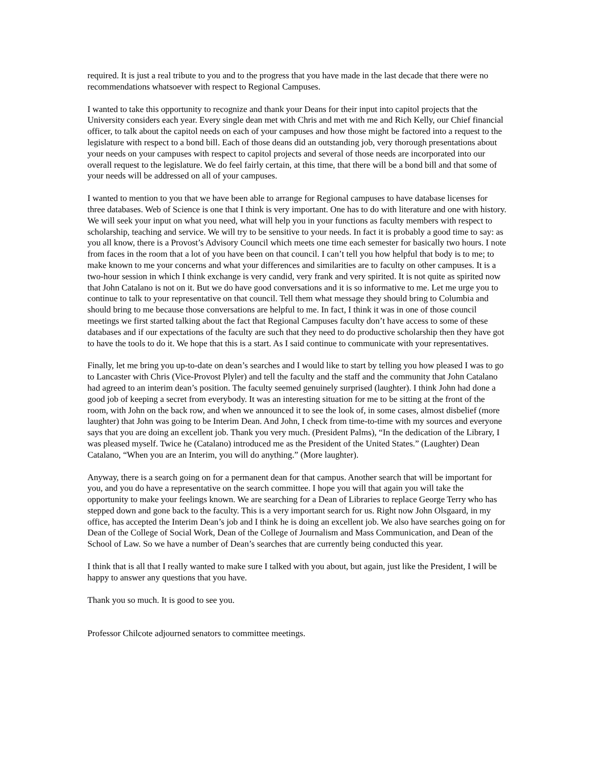required. It is just a real tribute to you and to the progress that you have made in the last decade that there were no recommendations whatsoever with respect to Regional Campuses.
I wanted to take this opportunity to recognize and thank your Deans for their input into capitol projects that the University considers each year. Every single dean met with Chris and met with me and Rich Kelly, our Chief financial officer, to talk about the capitol needs on each of your campuses and how those might be factored into a request to the legislature with respect to a bond bill. Each of those deans did an outstanding job, very thorough presentations about your needs on your campuses with respect to capitol projects and several of those needs are incorporated into our overall request to the legislature. We do feel fairly certain, at this time, that there will be a bond bill and that some of your needs will be addressed on all of your campuses.
I wanted to mention to you that we have been able to arrange for Regional campuses to have database licenses for three databases. Web of Science is one that I think is very important. One has to do with literature and one with history. We will seek your input on what you need, what will help you in your functions as faculty members with respect to scholarship, teaching and service. We will try to be sensitive to your needs. In fact it is probably a good time to say: as you all know, there is a Provost’s Advisory Council which meets one time each semester for basically two hours. I note from faces in the room that a lot of you have been on that council. I can’t tell you how helpful that body is to me; to make known to me your concerns and what your differences and similarities are to faculty on other campuses. It is a two-hour session in which I think exchange is very candid, very frank and very spirited. It is not quite as spirited now that John Catalano is not on it. But we do have good conversations and it is so informative to me. Let me urge you to continue to talk to your representative on that council. Tell them what message they should bring to Columbia and should bring to me because those conversations are helpful to me. In fact, I think it was in one of those council meetings we first started talking about the fact that Regional Campuses faculty don’t have access to some of these databases and if our expectations of the faculty are such that they need to do productive scholarship then they have got to have the tools to do it. We hope that this is a start. As I said continue to communicate with your representatives.
Finally, let me bring you up-to-date on dean’s searches and I would like to start by telling you how pleased I was to go to Lancaster with Chris (Vice-Provost Plyler) and tell the faculty and the staff and the community that John Catalano had agreed to an interim dean’s position. The faculty seemed genuinely surprised (laughter). I think John had done a good job of keeping a secret from everybody. It was an interesting situation for me to be sitting at the front of the room, with John on the back row, and when we announced it to see the look of, in some cases, almost disbelief (more laughter) that John was going to be Interim Dean. And John, I check from time-to-time with my sources and everyone says that you are doing an excellent job. Thank you very much. (President Palms), “In the dedication of the Library, I was pleased myself. Twice he (Catalano) introduced me as the President of the United States.” (Laughter) Dean Catalano, “When you are an Interim, you will do anything.” (More laughter).
Anyway, there is a search going on for a permanent dean for that campus. Another search that will be important for you, and you do have a representative on the search committee. I hope you will that again you will take the opportunity to make your feelings known. We are searching for a Dean of Libraries to replace George Terry who has stepped down and gone back to the faculty. This is a very important search for us. Right now John Olsgaard, in my office, has accepted the Interim Dean’s job and I think he is doing an excellent job. We also have searches going on for Dean of the College of Social Work, Dean of the College of Journalism and Mass Communication, and Dean of the School of Law. So we have a number of Dean’s searches that are currently being conducted this year.
I think that is all that I really wanted to make sure I talked with you about, but again, just like the President, I will be happy to answer any questions that you have.
Thank you so much. It is good to see you.
Professor Chilcote adjourned senators to committee meetings.